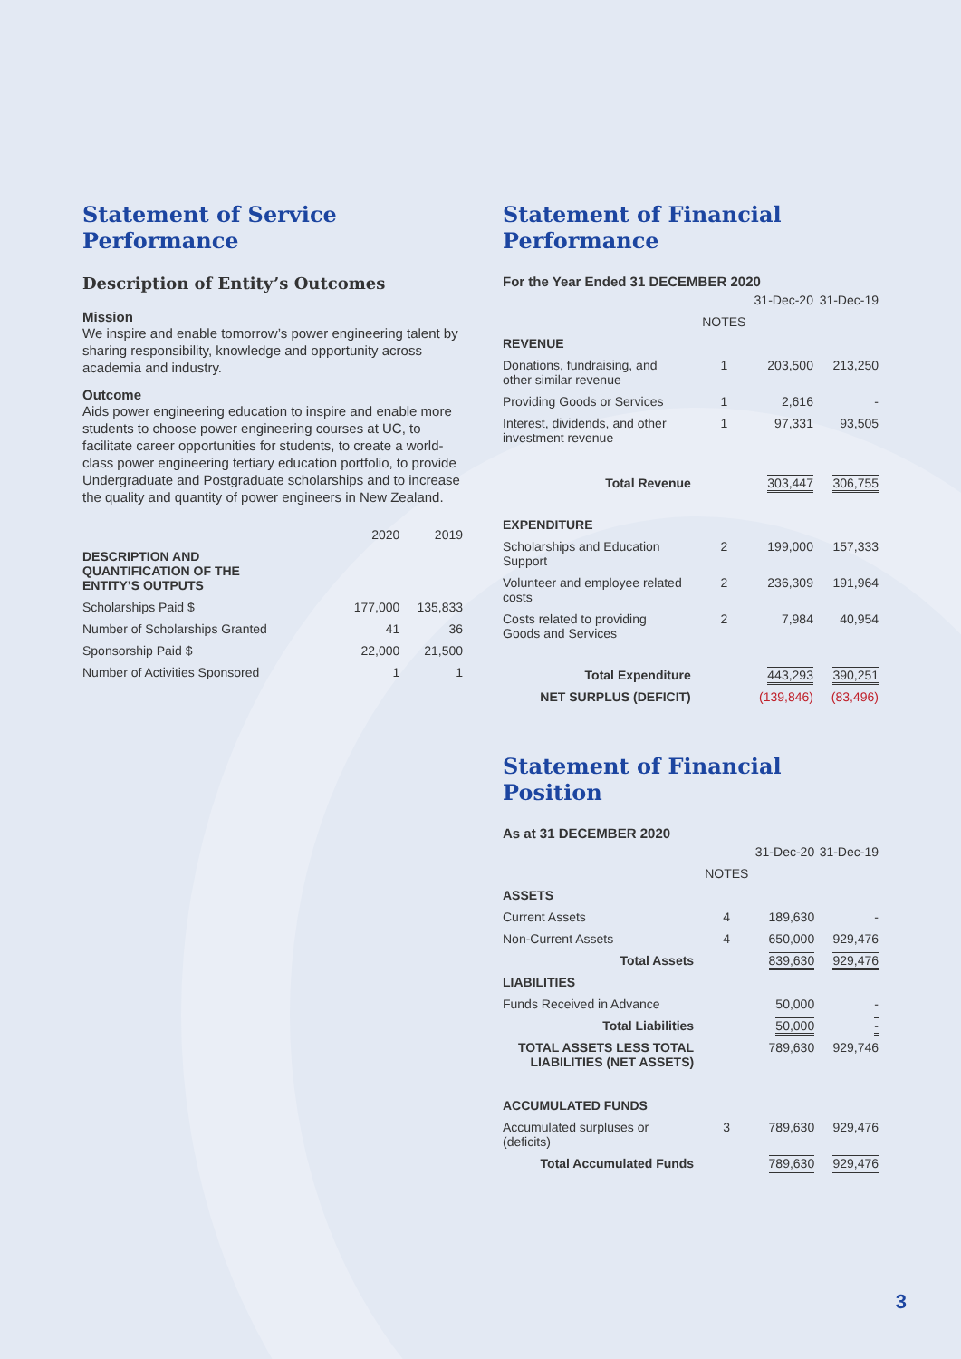Statement of Service Performance
Description of Entity’s Outcomes
Mission
We inspire and enable tomorrow’s power engineering talent by sharing responsibility, knowledge and opportunity across academia and industry.
Outcome
Aids power engineering education to inspire and enable more students to choose power engineering courses at UC, to facilitate career opportunities for students, to create a world-class power engineering tertiary education portfolio, to provide Undergraduate and Postgraduate scholarships and to increase the quality and quantity of power engineers in New Zealand.
| | 2020 | 2019 |
| --- | --- | --- |
| DESCRIPTION AND QUANTIFICATION OF THE ENTITY’S OUTPUTS | | |
| Scholarships Paid $ | 177,000 | 135,833 |
| Number of Scholarships Granted | 41 | 36 |
| Sponsorship Paid $ | 22,000 | 21,500 |
| Number of Activities Sponsored | 1 | 1 |
Statement of Financial Performance
For the Year Ended 31 DECEMBER 2020
| | | 31-Dec-20 | 31-Dec-19 |
| | NOTES | | |
| REVENUE | | | |
| Donations, fundraising, and other similar revenue | 1 | 203,500 | 213,250 |
| Providing Goods or Services | 1 | 2,616 | - |
| Interest, dividends, and other investment revenue | 1 | 97,331 | 93,505 |
| Total Revenue | | 303,447 | 306,755 |
| EXPENDITURE | | | |
| Scholarships and Education Support | 2 | 199,000 | 157,333 |
| Volunteer and employee related costs | 2 | 236,309 | 191,964 |
| Costs related to providing Goods and Services | 2 | 7,984 | 40,954 |
| Total Expenditure | | 443,293 | 390,251 |
| NET SURPLUS (DEFICIT) | | (139,846) | (83,496) |
Statement of Financial Position
As at 31 DECEMBER 2020
| | | 31-Dec-20 | 31-Dec-19 |
| | NOTES | | |
| ASSETS | | | |
| Current Assets | 4 | 189,630 | - |
| Non-Current Assets | 4 | 650,000 | 929,476 |
| Total Assets | | 839,630 | 929,476 |
| LIABILITIES | | | |
| Funds Received in Advance | | 50,000 | - |
| Total Liabilities | | 50,000 | - |
| TOTAL ASSETS LESS TOTAL LIABILITIES (NET ASSETS) | | 789,630 | 929,746 |
| ACCUMULATED FUNDS | | | |
| Accumulated surpluses or (deficits) | 3 | 789,630 | 929,476 |
| Total Accumulated Funds | | 789,630 | 929,476 |
3